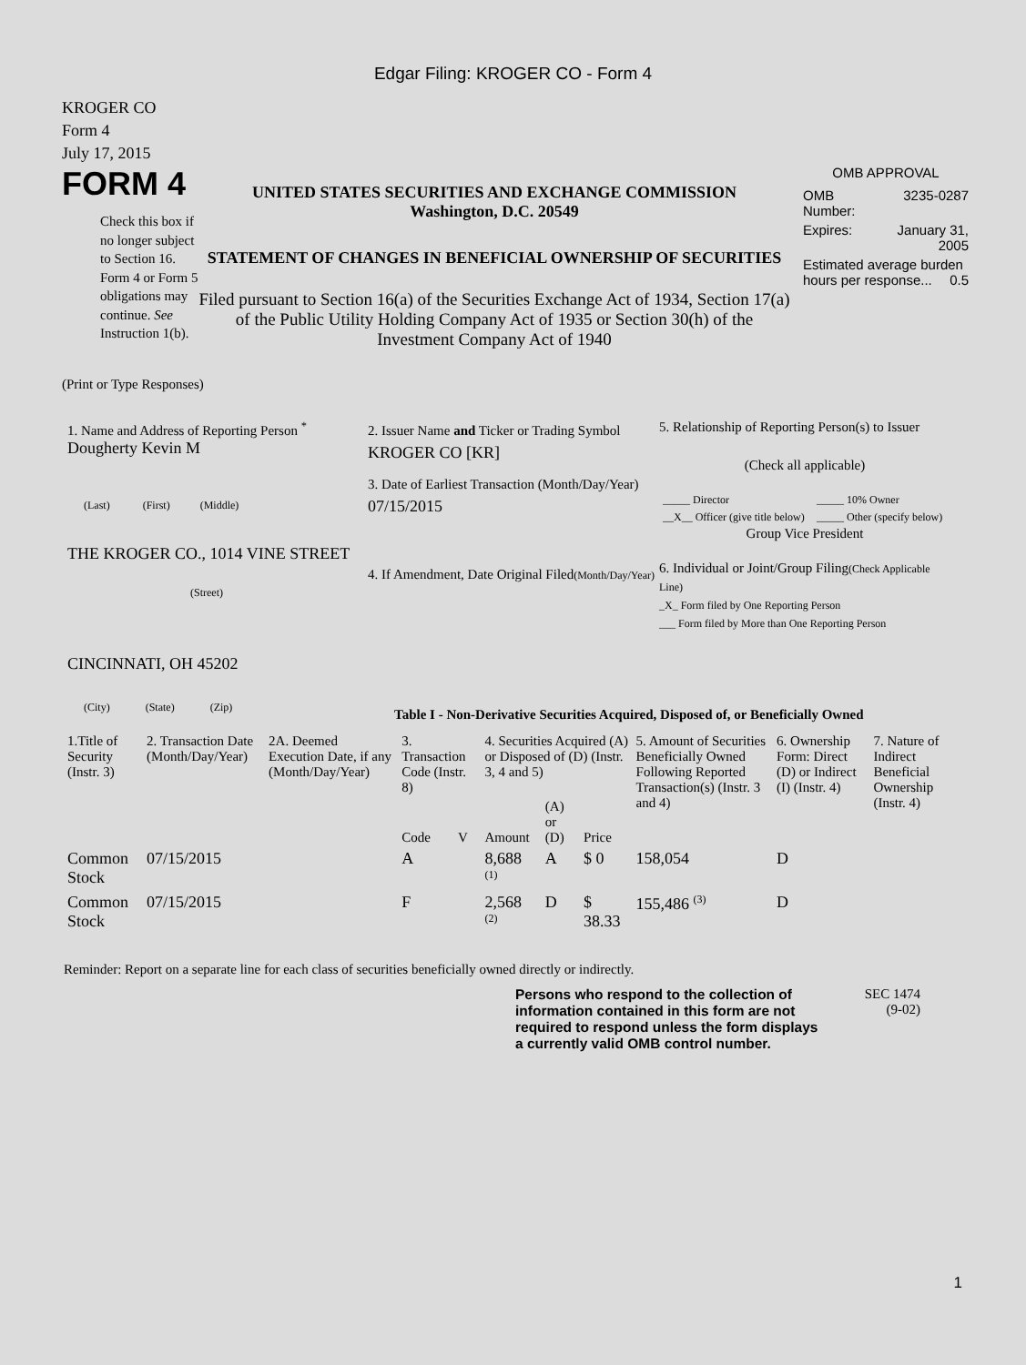Edgar Filing: KROGER CO - Form 4
KROGER CO
Form 4
July 17, 2015
FORM 4
Check this box if no longer subject to Section 16. Form 4 or Form 5 obligations may continue. See Instruction 1(b).
UNITED STATES SECURITIES AND EXCHANGE COMMISSION
Washington, D.C. 20549
STATEMENT OF CHANGES IN BENEFICIAL OWNERSHIP OF SECURITIES
Filed pursuant to Section 16(a) of the Securities Exchange Act of 1934, Section 17(a) of the Public Utility Holding Company Act of 1935 or Section 30(h) of the Investment Company Act of 1940
OMB APPROVAL
| OMB Number: | 3235-0287 |
| Expires: | January 31, 2005 |
| Estimated average burden hours per response... 0.5 | |
(Print or Type Responses)
1. Name and Address of Reporting Person <sup>*</sup>
Dougherty Kevin M
(Last) (First) (Middle)
THE KROGER CO., 1014 VINE STREET
(Street)
CINCINNATI, OH 45202
(City) (State) (Zip)
2. Issuer Name and Ticker or Trading Symbol
KROGER CO [KR]
3. Date of Earliest Transaction (Month/Day/Year)
07/15/2015
4. If Amendment, Date Original Filed(Month/Day/Year)
5. Relationship of Reporting Person(s) to Issuer
(Check all applicable)
| _____ Director | _____ 10% Owner |
| __X__ Officer (give title below) | _____ Other (specify below) |
Group Vice President
6. Individual or Joint/Group Filing(Check Applicable Line)
_X_ Form filed by One Reporting Person
___ Form filed by More than One Reporting Person
Table I - Non-Derivative Securities Acquired, Disposed of, or Beneficially Owned
| 1.Title of Security (Instr. 3) | 2. Transaction Date (Month/Day/Year) | 2A. Deemed Execution Date, if any (Month/Day/Year) | 3. Transaction Code (Instr. 8) | | 4. Securities Acquired (A) or Disposed of (D) (Instr. 3, 4 and 5) | | | 5. Amount of Securities Beneficially Owned Following Reported Transaction(s) (Instr. 3 and 4) | 6. Ownership Form: Direct (D) or Indirect (I) (Instr. 4) | 7. Nature of Indirect Beneficial Ownership (Instr. 4) |
| --- | --- | --- | --- | --- | --- | --- | --- | --- | --- | --- |
| | | | Code | V | Amount | (A) or (D) | Price | | | |
| Common Stock | 07/15/2015 | | A | | 8,688 <sup>(1)</sup> | A | $ 0 | 158,054 | D | |
| Common Stock | 07/15/2015 | | F | | 2,568 <sup>(2)</sup> | D | $ 38.33 | 155,486 <sup>(3)</sup> | D | |
Reminder: Report on a separate line for each class of securities beneficially owned directly or indirectly.
Persons who respond to the collection of information contained in this form are not required to respond unless the form displays a currently valid OMB control number.
SEC 1474
(9-02)
1